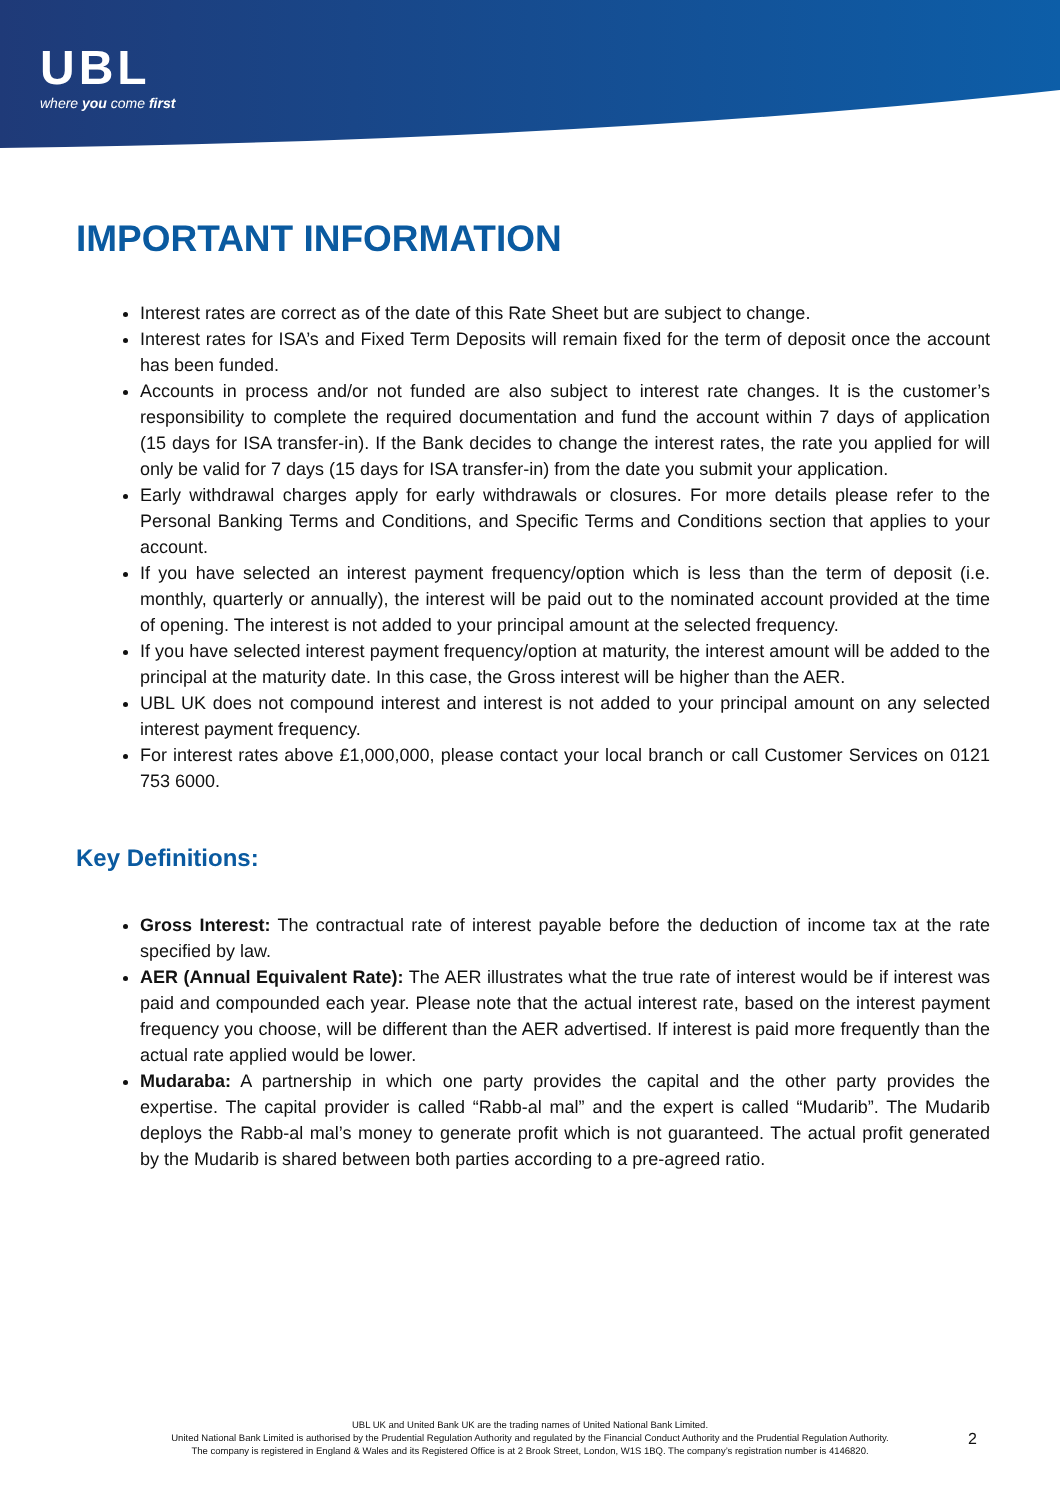UBL
where you come first
IMPORTANT INFORMATION
Interest rates are correct as of the date of this Rate Sheet but are subject to change.
Interest rates for ISA’s and Fixed Term Deposits will remain fixed for the term of deposit once the account has been funded.
Accounts in process and/or not funded are also subject to interest rate changes. It is the customer’s responsibility to complete the required documentation and fund the account within 7 days of application (15 days for ISA transfer-in). If the Bank decides to change the interest rates, the rate you applied for will only be valid for 7 days (15 days for ISA transfer-in) from the date you submit your application.
Early withdrawal charges apply for early withdrawals or closures. For more details please refer to the Personal Banking Terms and Conditions, and Specific Terms and Conditions section that applies to your account.
If you have selected an interest payment frequency/option which is less than the term of deposit (i.e. monthly, quarterly or annually), the interest will be paid out to the nominated account provided at the time of opening. The interest is not added to your principal amount at the selected frequency.
If you have selected interest payment frequency/option at maturity, the interest amount will be added to the principal at the maturity date. In this case, the Gross interest will be higher than the AER.
UBL UK does not compound interest and interest is not added to your principal amount on any selected interest payment frequency.
For interest rates above £1,000,000, please contact your local branch or call Customer Services on 0121 753 6000.
Key Definitions:
Gross Interest: The contractual rate of interest payable before the deduction of income tax at the rate specified by law.
AER (Annual Equivalent Rate): The AER illustrates what the true rate of interest would be if interest was paid and compounded each year. Please note that the actual interest rate, based on the interest payment frequency you choose, will be different than the AER advertised. If interest is paid more frequently than the actual rate applied would be lower.
Mudaraba: A partnership in which one party provides the capital and the other party provides the expertise. The capital provider is called “Rabb-al mal” and the expert is called “Mudarib”. The Mudarib deploys the Rabb-al mal’s money to generate profit which is not guaranteed. The actual profit generated by the Mudarib is shared between both parties according to a pre-agreed ratio.
UBL UK and United Bank UK are the trading names of United National Bank Limited.
United National Bank Limited is authorised by the Prudential Regulation Authority and regulated by the Financial Conduct Authority and the Prudential Regulation Authority.
The company is registered in England & Wales and its Registered Office is at 2 Brook Street, London, W1S 1BQ. The company’s registration number is 4146820.
2